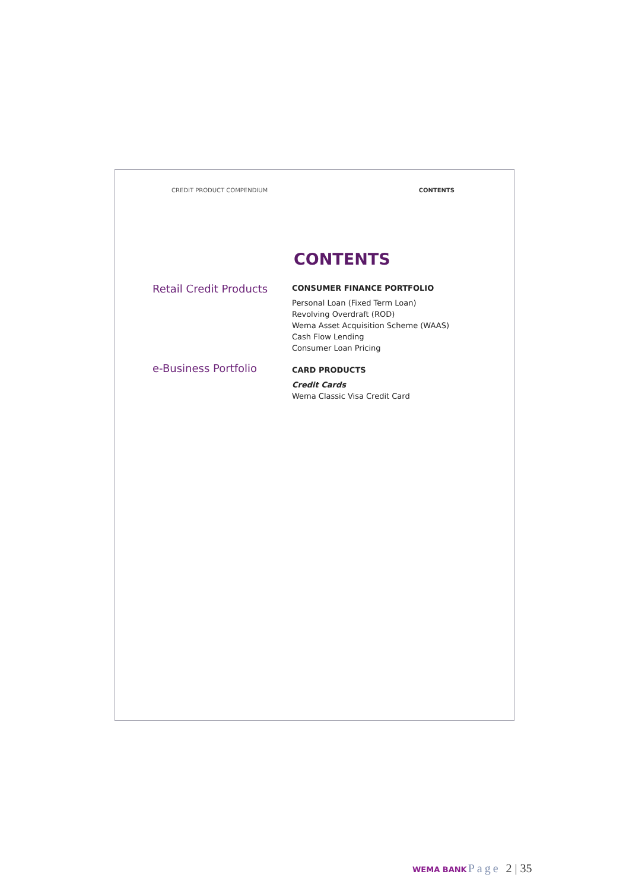CREDIT PRODUCT COMPENDIUM CONTENTS
CONTENTS
Retail Credit Products
CONSUMER FINANCE PORTFOLIO
Personal Loan (Fixed Term Loan)
Revolving Overdraft (ROD)
Wema Asset Acquisition Scheme (WAAS)
Cash Flow Lending
Consumer Loan Pricing
e-Business Portfolio
CARD PRODUCTS
Credit Cards
Wema Classic Visa Credit Card
WEMA BANK Page 2 | 35